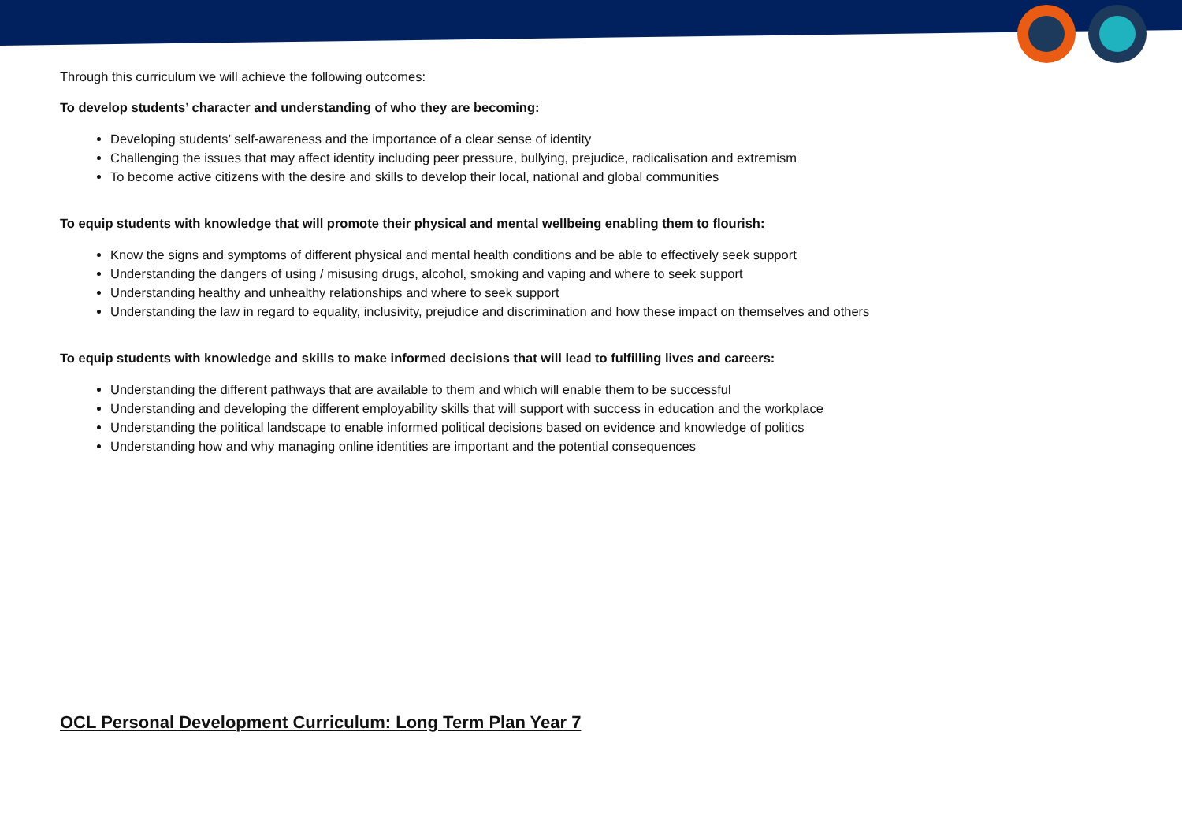Through this curriculum we will achieve the following outcomes:
To develop students’ character and understanding of who they are becoming:
Developing students’ self-awareness and the importance of a clear sense of identity
Challenging the issues that may affect identity including peer pressure, bullying, prejudice, radicalisation and extremism
To become active citizens with the desire and skills to develop their local, national and global communities
To equip students with knowledge that will promote their physical and mental wellbeing enabling them to flourish:
Know the signs and symptoms of different physical and mental health conditions and be able to effectively seek support
Understanding the dangers of using / misusing drugs, alcohol, smoking and vaping and where to seek support
Understanding healthy and unhealthy relationships and where to seek support
Understanding the law in regard to equality, inclusivity, prejudice and discrimination and how these impact on themselves and others
To equip students with knowledge and skills to make informed decisions that will lead to fulfilling lives and careers:
Understanding the different pathways that are available to them and which will enable them to be successful
Understanding and developing the different employability skills that will support with success in education and the workplace
Understanding the political landscape to enable informed political decisions based on evidence and knowledge of politics
Understanding how and why managing online identities are important and the potential consequences
OCL Personal Development Curriculum: Long Term Plan Year 7